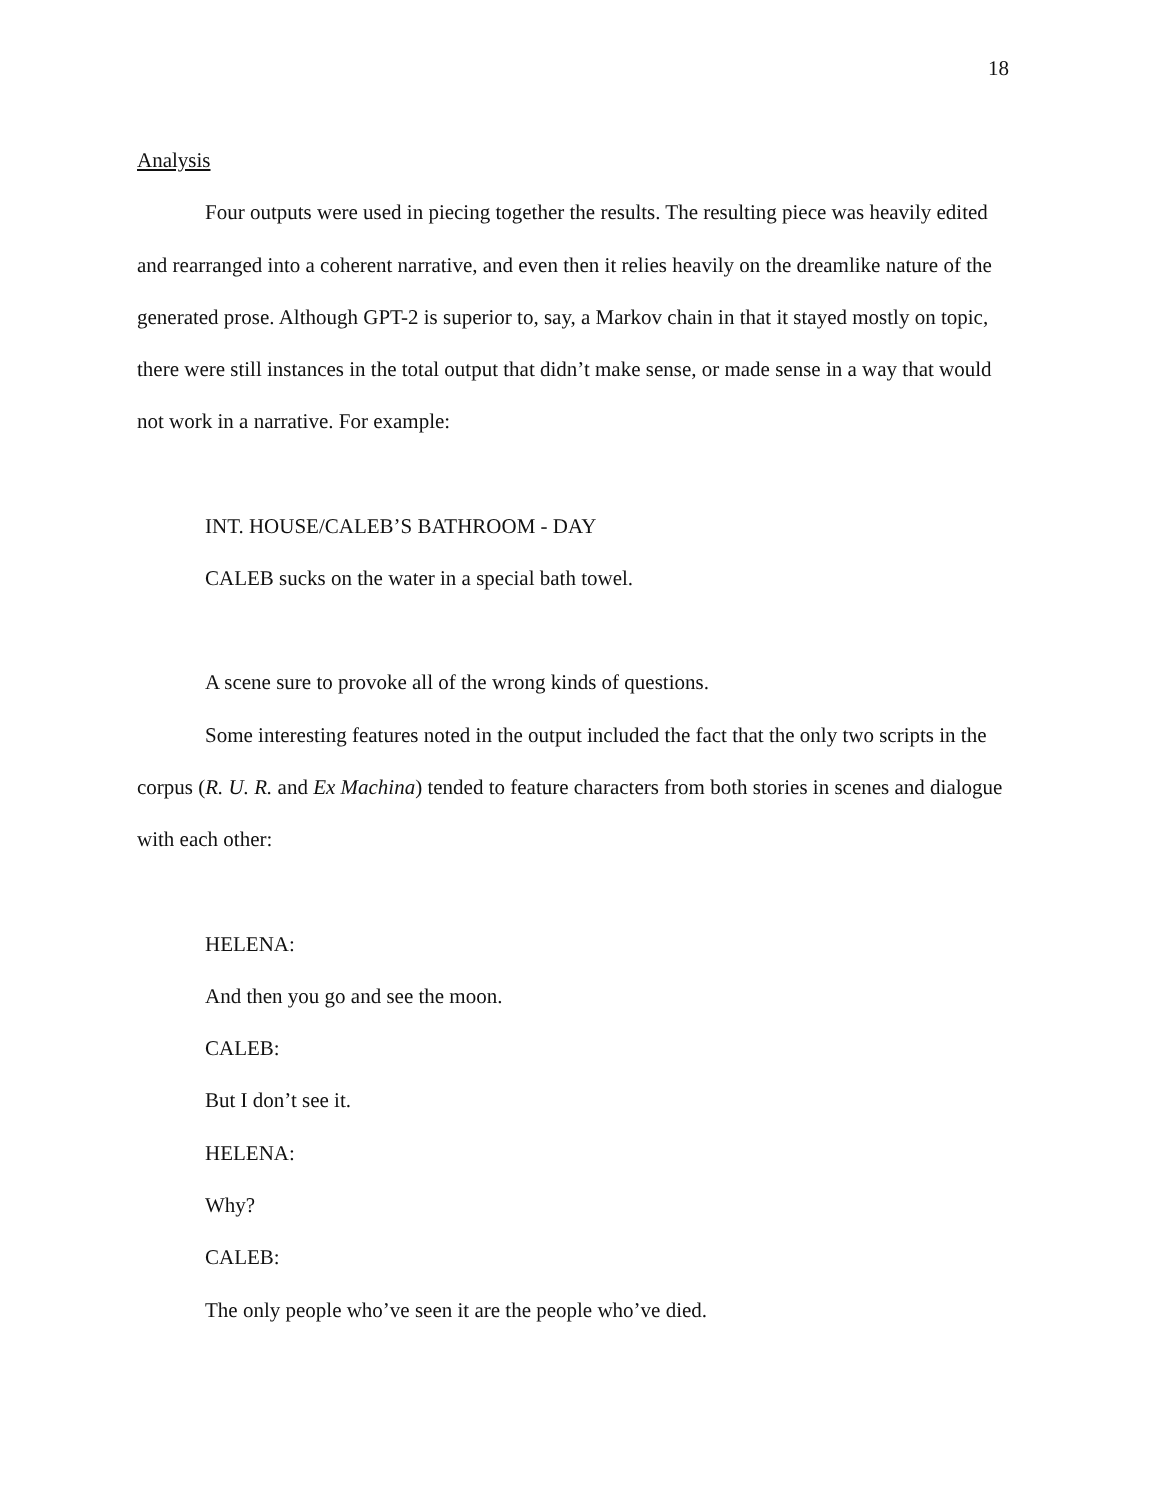18
Analysis
Four outputs were used in piecing together the results. The resulting piece was heavily edited and rearranged into a coherent narrative, and even then it relies heavily on the dreamlike nature of the generated prose. Although GPT-2 is superior to, say, a Markov chain in that it stayed mostly on topic, there were still instances in the total output that didn’t make sense, or made sense in a way that would not work in a narrative. For example:
INT. HOUSE/CALEB’S BATHROOM - DAY
CALEB sucks on the water in a special bath towel.
A scene sure to provoke all of the wrong kinds of questions.
Some interesting features noted in the output included the fact that the only two scripts in the corpus (R. U. R. and Ex Machina) tended to feature characters from both stories in scenes and dialogue with each other:
HELENA:
And then you go and see the moon.
CALEB:
But I don’t see it.
HELENA:
Why?
CALEB:
The only people who’ve seen it are the people who’ve died.